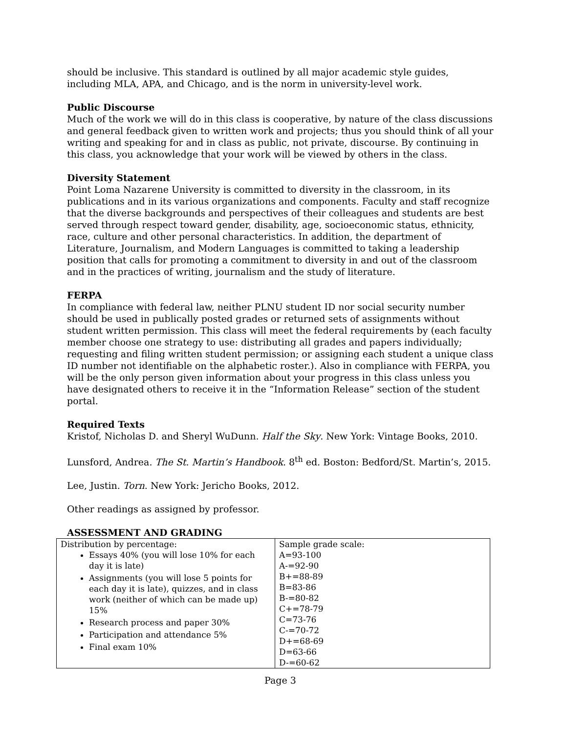should be inclusive. This standard is outlined by all major academic style guides, including MLA, APA, and Chicago, and is the norm in university-level work.
Public Discourse
Much of the work we will do in this class is cooperative, by nature of the class discussions and general feedback given to written work and projects; thus you should think of all your writing and speaking for and in class as public, not private, discourse. By continuing in this class, you acknowledge that your work will be viewed by others in the class.
Diversity Statement
Point Loma Nazarene University is committed to diversity in the classroom, in its publications and in its various organizations and components. Faculty and staff recognize that the diverse backgrounds and perspectives of their colleagues and students are best served through respect toward gender, disability, age, socioeconomic status, ethnicity, race, culture and other personal characteristics. In addition, the department of Literature, Journalism, and Modern Languages is committed to taking a leadership position that calls for promoting a commitment to diversity in and out of the classroom and in the practices of writing, journalism and the study of literature.
FERPA
In compliance with federal law, neither PLNU student ID nor social security number should be used in publically posted grades or returned sets of assignments without student written permission. This class will meet the federal requirements by (each faculty member choose one strategy to use: distributing all grades and papers individually; requesting and filing written student permission; or assigning each student a unique class ID number not identifiable on the alphabetic roster.). Also in compliance with FERPA, you will be the only person given information about your progress in this class unless you have designated others to receive it in the “Information Release” section of the student portal.
Required Texts
Kristof, Nicholas D. and Sheryl WuDunn. Half the Sky. New York: Vintage Books, 2010.
Lunsford, Andrea. The St. Martin’s Handbook. 8<sup>th</sup> ed. Boston: Bedford/St. Martin’s, 2015.
Lee, Justin. Torn. New York: Jericho Books, 2012.
Other readings as assigned by professor.
ASSESSMENT AND GRADING
| Distribution by percentage: Essays 40% (you will lose 10% for each day it is late) Assignments (you will lose 5 points for each day it is late), quizzes, and in class work (neither of which can be made up) 15% Research process and paper 30% Participation and attendance 5% Final exam 10% | Sample grade scale: A=93-100 A-=92-90 B+=88-89 B=83-86 B-=80-82 C+=78-79 C=73-76 C-=70-72 D+=68-69 D=63-66 D-=60-62 |
Page 3